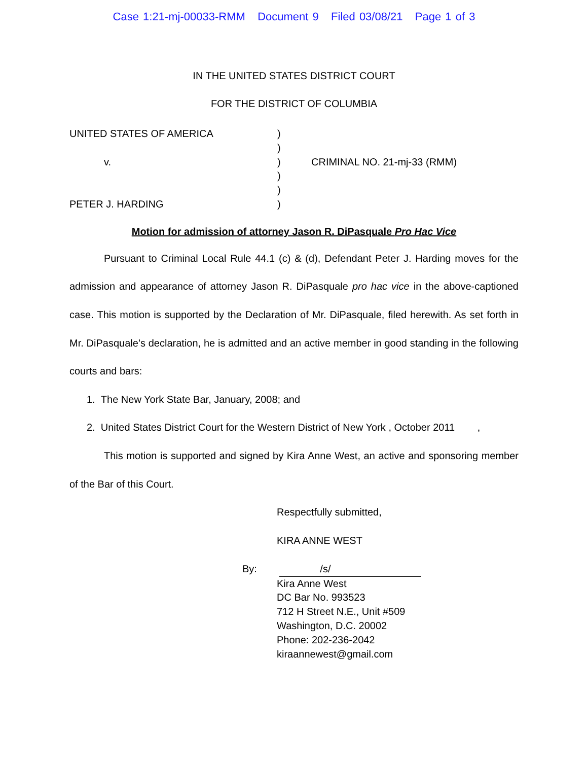Case 1:21-mj-00033-RMM Document 9 Filed 03/08/21 Page 1 of 3
IN THE UNITED STATES DISTRICT COURT
FOR THE DISTRICT OF COLUMBIA
UNITED STATES OF AMERICA
v.
PETER J. HARDING
)
)
)
)
)
)
CRIMINAL NO. 21-mj-33 (RMM)
Motion for admission of attorney Jason R. DiPasquale Pro Hac Vice
Pursuant to Criminal Local Rule 44.1 (c) & (d), Defendant Peter J. Harding moves for the admission and appearance of attorney Jason R. DiPasquale pro hac vice in the above-captioned case. This motion is supported by the Declaration of Mr. DiPasquale, filed herewith. As set forth in Mr. DiPasquale’s declaration, he is admitted and an active member in good standing in the following courts and bars:
1. The New York State Bar, January, 2008; and
2. United States District Court for the Western District of New York , October 2011 ,
This motion is supported and signed by Kira Anne West, an active and sponsoring member of the Bar of this Court.
Respectfully submitted,
KIRA ANNE WEST
By: /s/
Kira Anne West
DC Bar No. 993523
712 H Street N.E., Unit #509
Washington, D.C. 20002
Phone: 202-236-2042
kiraannewest@gmail.com